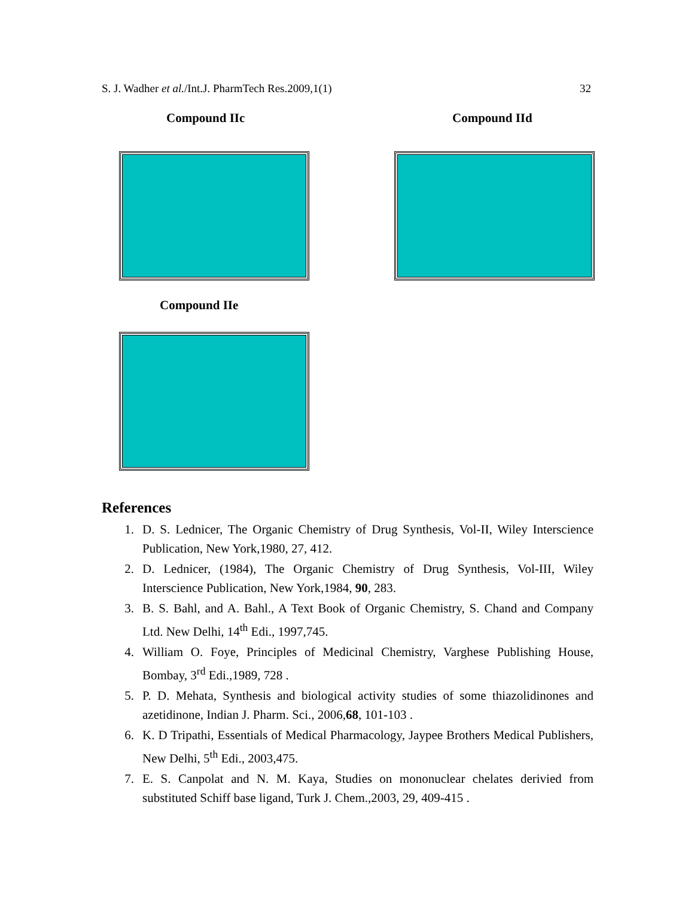S. J. Wadher et al./Int.J. PharmTech Res.2009,1(1) 32
Compound IIc Compound IId
Compound IIe
References
1. D. S. Lednicer, The Organic Chemistry of Drug Synthesis, Vol-II, Wiley Interscience Publication, New York,1980, 27, 412.
2. D. Lednicer, (1984), The Organic Chemistry of Drug Synthesis, Vol-III, Wiley Interscience Publication, New York,1984, 90, 283.
3. B. S. Bahl, and A. Bahl., A Text Book of Organic Chemistry, S. Chand and Company Ltd. New Delhi, 14<sup>th</sup> Edi., 1997,745.
4. William O. Foye, Principles of Medicinal Chemistry, Varghese Publishing House, Bombay, 3<sup>rd</sup> Edi.,1989, 728 .
5. P. D. Mehata, Synthesis and biological activity studies of some thiazolidinones and azetidinone, Indian J. Pharm. Sci., 2006,68, 101-103 .
6. K. D Tripathi, Essentials of Medical Pharmacology, Jaypee Brothers Medical Publishers, New Delhi, 5<sup>th</sup> Edi., 2003,475.
7. E. S. Canpolat and N. M. Kaya, Studies on mononuclear chelates derivied from substituted Schiff base ligand, Turk J. Chem.,2003, 29, 409-415 .